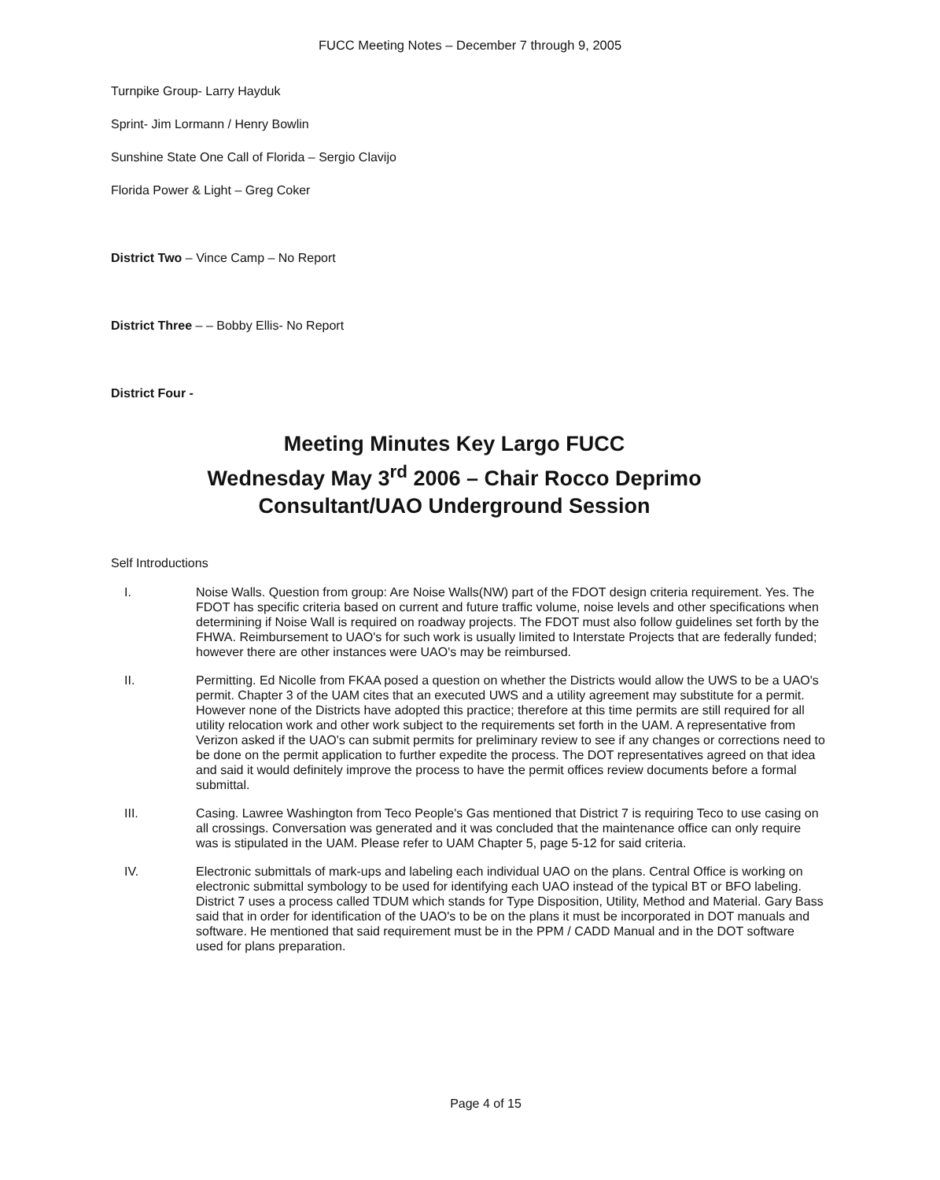FUCC Meeting Notes – December 7 through 9, 2005
Turnpike Group- Larry Hayduk
Sprint- Jim Lormann / Henry Bowlin
Sunshine State One Call of Florida – Sergio Clavijo
Florida Power & Light – Greg Coker
District Two – Vince Camp – No Report
District Three – – Bobby Ellis- No Report
District Four -
Meeting Minutes Key Largo FUCC
Wednesday May 3<sup>rd</sup> 2006 – Chair Rocco Deprimo
Consultant/UAO Underground Session
Self Introductions
I. Noise Walls. Question from group: Are Noise Walls(NW) part of the FDOT design criteria requirement. Yes. The FDOT has specific criteria based on current and future traffic volume, noise levels and other specifications when determining if Noise Wall is required on roadway projects. The FDOT must also follow guidelines set forth by the FHWA. Reimbursement to UAO's for such work is usually limited to Interstate Projects that are federally funded; however there are other instances were UAO's may be reimbursed.
II. Permitting. Ed Nicolle from FKAA posed a question on whether the Districts would allow the UWS to be a UAO's permit. Chapter 3 of the UAM cites that an executed UWS and a utility agreement may substitute for a permit. However none of the Districts have adopted this practice; therefore at this time permits are still required for all utility relocation work and other work subject to the requirements set forth in the UAM. A representative from Verizon asked if the UAO's can submit permits for preliminary review to see if any changes or corrections need to be done on the permit application to further expedite the process. The DOT representatives agreed on that idea and said it would definitely improve the process to have the permit offices review documents before a formal submittal.
III. Casing. Lawree Washington from Teco People's Gas mentioned that District 7 is requiring Teco to use casing on all crossings. Conversation was generated and it was concluded that the maintenance office can only require was is stipulated in the UAM. Please refer to UAM Chapter 5, page 5-12 for said criteria.
IV. Electronic submittals of mark-ups and labeling each individual UAO on the plans. Central Office is working on electronic submittal symbology to be used for identifying each UAO instead of the typical BT or BFO labeling. District 7 uses a process called TDUM which stands for Type Disposition, Utility, Method and Material. Gary Bass said that in order for identification of the UAO's to be on the plans it must be incorporated in DOT manuals and software. He mentioned that said requirement must be in the PPM / CADD Manual and in the DOT software used for plans preparation.
Page 4 of 15